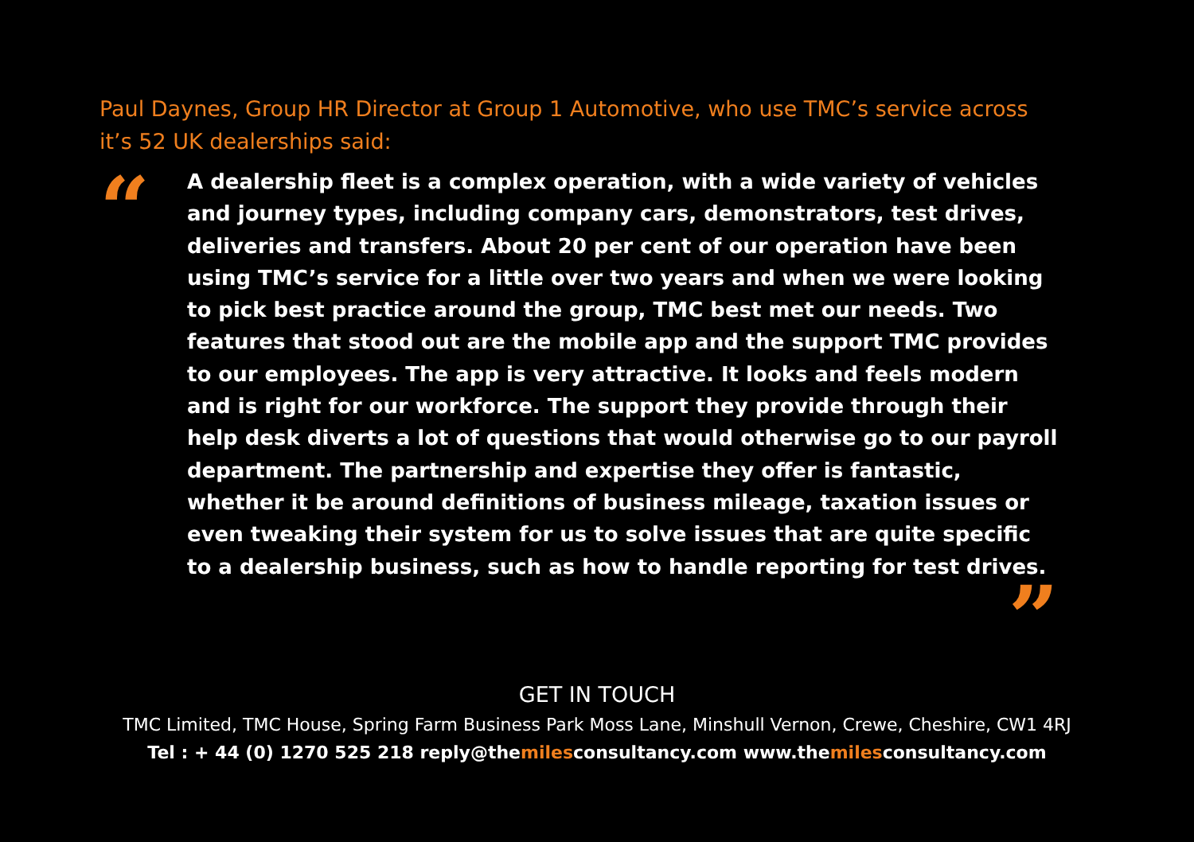Paul Daynes, Group HR Director at Group 1 Automotive, who use TMC’s service across it’s 52 UK dealerships said:
“
A dealership fleet is a complex operation, with a wide variety of vehicles and journey types, including company cars, demonstrators, test drives, deliveries and transfers. About 20 per cent of our operation have been using TMC’s service for a little over two years and when we were looking to pick best practice around the group, TMC best met our needs. Two features that stood out are the mobile app and the support TMC provides to our employees. The app is very attractive. It looks and feels modern and is right for our workforce. The support they provide through their help desk diverts a lot of questions that would otherwise go to our payroll department. The partnership and expertise they offer is fantastic, whether it be around definitions of business mileage, taxation issues or even tweaking their system for us to solve issues that are quite specific to a dealership business, such as how to handle reporting for test drives.
”
GET IN TOUCH
TMC Limited, TMC House, Spring Farm Business Park Moss Lane, Minshull Vernon, Crewe, Cheshire, CW1 4RJ
Tel : + 44 (0) 1270 525 218 reply@themilesconsultancy.com www.themilesconsultancy.com